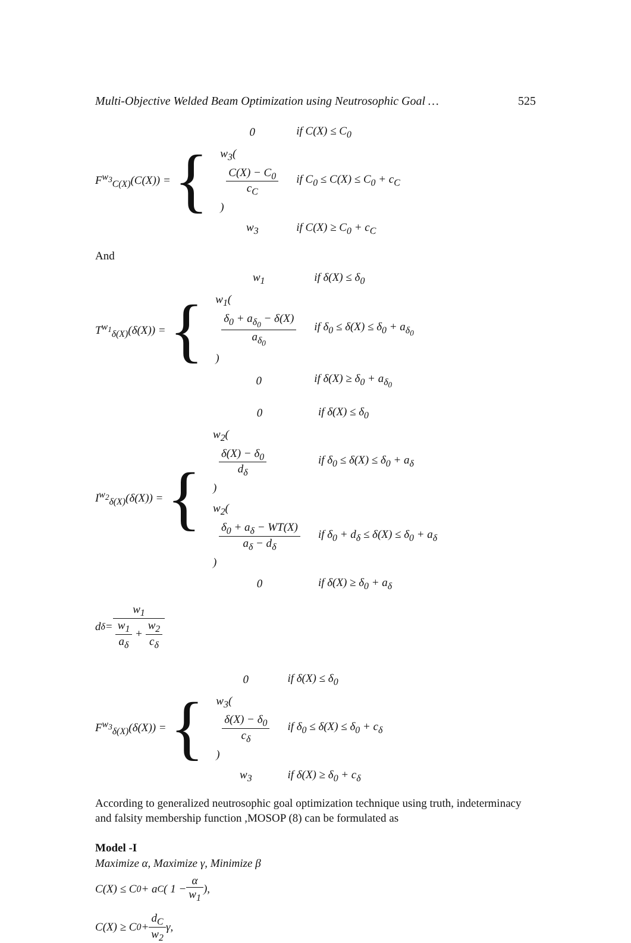Multi-Objective Welded Beam Optimization using Neutrosophic Goal … 525
F<sup>w<sub>3</sub></sup><sub>C(X)</sub>(C(X)) = {
0
if C(X) ≤ C<sub>0</sub>
w<sub>3</sub>(
C(X) − C<sub>0</sub>
c<sub>C</sub>
)
if C<sub>0</sub> ≤ C(X) ≤ C<sub>0</sub> + c<sub>C</sub>
w<sub>3</sub>
if C(X) ≥ C<sub>0</sub> + c<sub>C</sub>
And
T<sup>w<sub>1</sub></sup><sub>δ(X)</sub>(δ(X)) = {
w<sub>1</sub>
if δ(X) ≤ δ<sub>0</sub>
w<sub>1</sub>(
δ<sub>0</sub> + a<sub>δ<sub>0</sub></sub> − δ(X)
a<sub>δ<sub>0</sub></sub>
)
if δ<sub>0</sub> ≤ δ(X) ≤ δ<sub>0</sub> + a<sub>δ<sub>0</sub></sub>
0
if δ(X) ≥ δ<sub>0</sub> + a<sub>δ<sub>0</sub></sub>
I<sup>w<sub>2</sub></sup><sub>δ(X)</sub>(δ(X)) = {
0
if δ(X) ≤ δ<sub>0</sub>
w<sub>2</sub>(
δ(X) − δ<sub>0</sub>
d<sub>δ</sub>
)
if δ<sub>0</sub> ≤ δ(X) ≤ δ<sub>0</sub> + a<sub>δ</sub>
w<sub>2</sub>(
δ<sub>0</sub> + a<sub>δ</sub> − WT(X)
a<sub>δ</sub> − d<sub>δ</sub>
)
if δ<sub>0</sub> + d<sub>δ</sub> ≤ δ(X) ≤ δ<sub>0</sub> + a<sub>δ</sub>
0
if δ(X) ≥ δ<sub>0</sub> + a<sub>δ</sub>
d<sub>δ</sub> = w<sub>1</sub> w<sub>1</sub> a<sub>δ</sub> + w<sub>2</sub> c<sub>δ</sub>
F<sup>w<sub>3</sub></sup><sub>δ(X)</sub>(δ(X)) = {
0
if δ(X) ≤ δ<sub>0</sub>
w<sub>3</sub>(
δ(X) − δ<sub>0</sub>
c<sub>δ</sub>
)
if δ<sub>0</sub> ≤ δ(X) ≤ δ<sub>0</sub> + c<sub>δ</sub>
w<sub>3</sub>
if δ(X) ≥ δ<sub>0</sub> + c<sub>δ</sub>
According to generalized neutrosophic goal optimization technique using truth, indeterminacy and falsity membership function ,MOSOP (8) can be formulated as
Model -I
Maximize α, Maximize γ, Minimize β
C(X) ≤ C<sub>0</sub> + a<sub>C</sub> ( 1 − α w<sub>1</sub> ),
C(X) ≥ C<sub>0</sub> + d<sub>C</sub> w<sub>2</sub> γ,